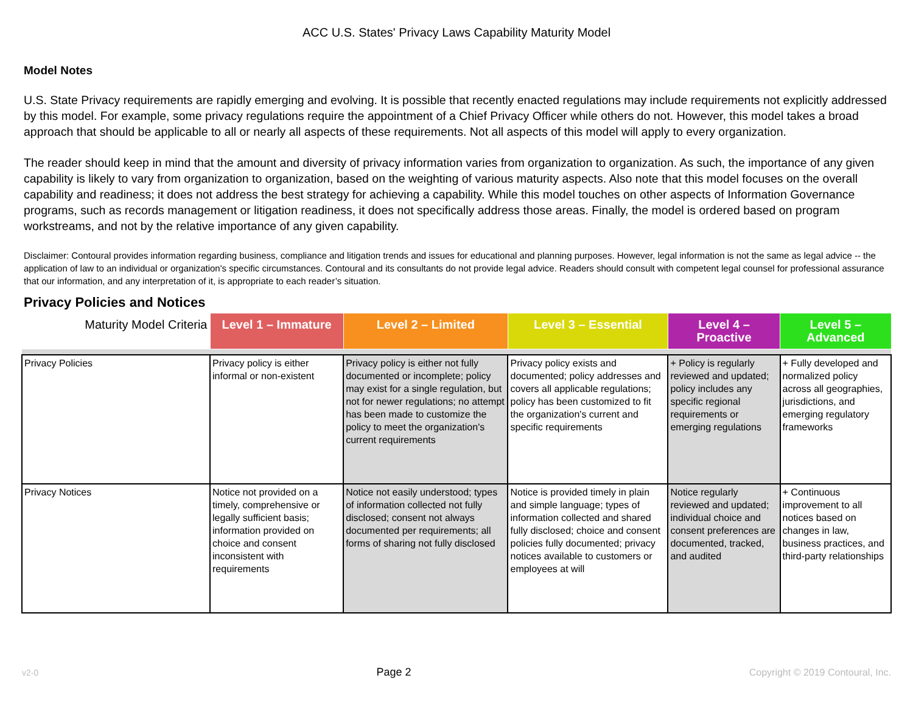ACC U.S. States' Privacy Laws Capability Maturity Model
Model Notes
U.S. State Privacy requirements are rapidly emerging and evolving. It is possible that recently enacted regulations may include requirements not explicitly addressed by this model. For example, some privacy regulations require the appointment of a Chief Privacy Officer while others do not. However, this model takes a broad approach that should be applicable to all or nearly all aspects of these requirements. Not all aspects of this model will apply to every organization.
The reader should keep in mind that the amount and diversity of privacy information varies from organization to organization. As such, the importance of any given capability is likely to vary from organization to organization, based on the weighting of various maturity aspects. Also note that this model focuses on the overall capability and readiness; it does not address the best strategy for achieving a capability. While this model touches on other aspects of Information Governance programs, such as records management or litigation readiness, it does not specifically address those areas. Finally, the model is ordered based on program workstreams, and not by the relative importance of any given capability.
Disclaimer: Contoural provides information regarding business, compliance and litigation trends and issues for educational and planning purposes. However, legal information is not the same as legal advice -- the application of law to an individual or organization's specific circumstances. Contoural and its consultants do not provide legal advice. Readers should consult with competent legal counsel for professional assurance that our information, and any interpretation of it, is appropriate to each reader’s situation.
Privacy Policies and Notices
| Maturity Model Criteria | Level 1 – Immature | Level 2 – Limited | Level 3 – Essential | Level 4 – Proactive | Level 5 – Advanced |
| --- | --- | --- | --- | --- | --- |
| Privacy Policies | Privacy policy is either informal or non-existent | Privacy policy is either not fully documented or incomplete; policy may exist for a single regulation, but not for newer regulations; no attempt has been made to customize the policy to meet the organization's current requirements | Privacy policy exists and documented; policy addresses and covers all applicable regulations; policy has been customized to fit the organization's current and specific requirements | + Policy is regularly reviewed and updated; policy includes any specific regional requirements or emerging regulations | + Fully developed and normalized policy across all geographies, jurisdictions, and emerging regulatory frameworks |
| Privacy Notices | Notice not provided on a timely, comprehensive or legally sufficient basis; information provided on choice and consent inconsistent with requirements | Notice not easily understood; types of information collected not fully disclosed; consent not always documented per requirements; all forms of sharing not fully disclosed | Notice is provided timely in plain and simple language; types of information collected and shared fully disclosed; choice and consent policies fully documented; privacy notices available to customers or employees at will | Notice regularly reviewed and updated; individual choice and consent preferences are documented, tracked, and audited | + Continuous improvement to all notices based on changes in law, business practices, and third-party relationships |
v2-0 Page 2 Copyright © 2019 Contoural, Inc.